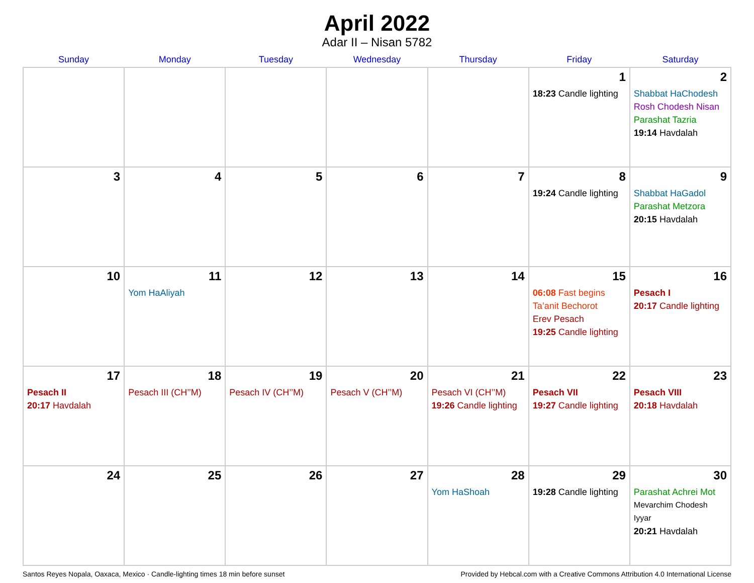April 2022
Adar II – Nisan 5782
| Sunday | Monday | Tuesday | Wednesday | Thursday | Friday | Saturday |
| --- | --- | --- | --- | --- | --- | --- |
| | | | | | 1 18:23 Candle lighting | 2 Shabbat HaChodesh Rosh Chodesh Nisan Parashat Tazria 19:14 Havdalah |
| 3 | 4 | 5 | 6 | 7 | 8 19:24 Candle lighting | 9 Shabbat HaGadol Parashat Metzora 20:15 Havdalah |
| 10 | 11 Yom HaAliyah | 12 | 13 | 14 | 15 06:08 Fast begins Ta’anit Bechorot Erev Pesach 19:25 Candle lighting | 16 Pesach I 20:17 Candle lighting |
| 17 Pesach II 20:17 Havdalah | 18 Pesach III (CH’’M) | 19 Pesach IV (CH’’M) | 20 Pesach V (CH’’M) | 21 Pesach VI (CH’’M) 19:26 Candle lighting | 22 Pesach VII 19:27 Candle lighting | 23 Pesach VIII 20:18 Havdalah |
| 24 | 25 | 26 | 27 | 28 Yom HaShoah | 29 19:28 Candle lighting | 30 Parashat Achrei Mot Mevarchim Chodesh Iyyar 20:21 Havdalah |
Santos Reyes Nopala, Oaxaca, Mexico · Candle-lighting times 18 min before sunset Provided by Hebcal.com with a Creative Commons Attribution 4.0 International License